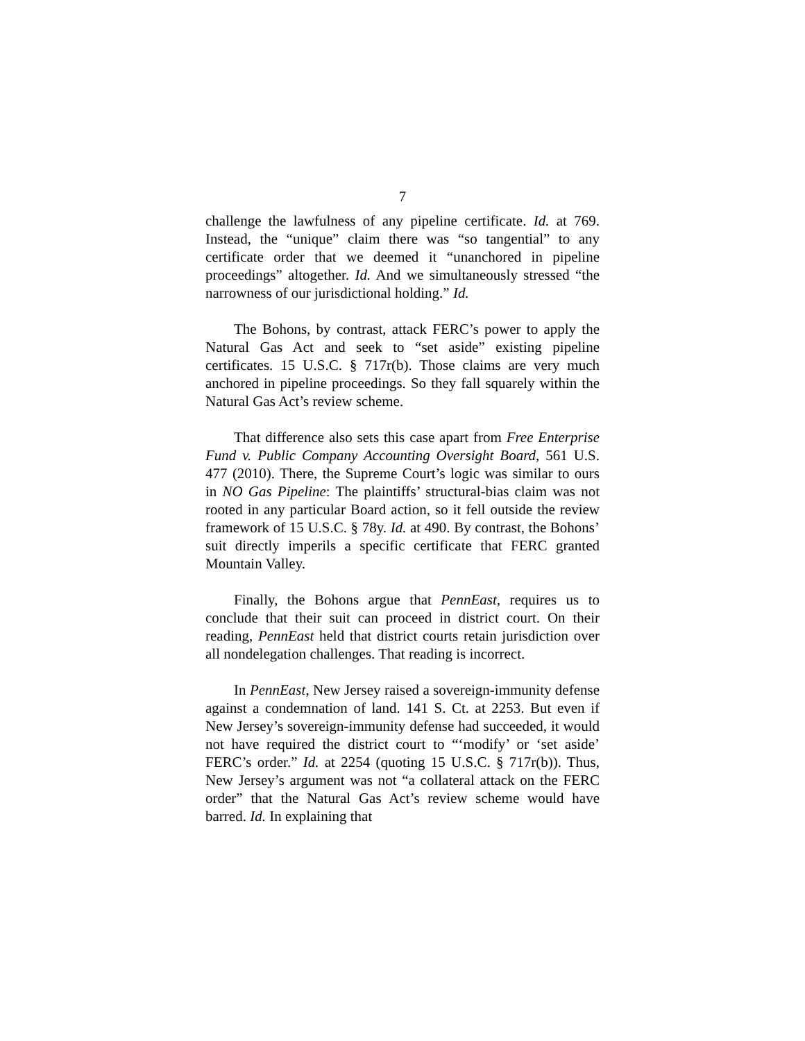7
challenge the lawfulness of any pipeline certificate. Id. at 769. Instead, the “unique” claim there was “so tangential” to any certificate order that we deemed it “unanchored in pipeline proceedings” altogether. Id. And we simultaneously stressed “the narrowness of our jurisdictional holding.” Id.
The Bohons, by contrast, attack FERC’s power to apply the Natural Gas Act and seek to “set aside” existing pipeline certificates. 15 U.S.C. § 717r(b). Those claims are very much anchored in pipeline proceedings. So they fall squarely within the Natural Gas Act’s review scheme.
That difference also sets this case apart from Free Enterprise Fund v. Public Company Accounting Oversight Board, 561 U.S. 477 (2010). There, the Supreme Court’s logic was similar to ours in NO Gas Pipeline: The plaintiffs’ structural-bias claim was not rooted in any particular Board action, so it fell outside the review framework of 15 U.S.C. § 78y. Id. at 490. By contrast, the Bohons’ suit directly imperils a specific certificate that FERC granted Mountain Valley.
Finally, the Bohons argue that PennEast, requires us to conclude that their suit can proceed in district court. On their reading, PennEast held that district courts retain jurisdiction over all nondelegation challenges. That reading is incorrect.
In PennEast, New Jersey raised a sovereign-immunity defense against a condemnation of land. 141 S. Ct. at 2253. But even if New Jersey’s sovereign-immunity defense had succeeded, it would not have required the district court to “‘modify’ or ‘set aside’ FERC’s order.” Id. at 2254 (quoting 15 U.S.C. § 717r(b)). Thus, New Jersey’s argument was not “a collateral attack on the FERC order” that the Natural Gas Act’s review scheme would have barred. Id. In explaining that